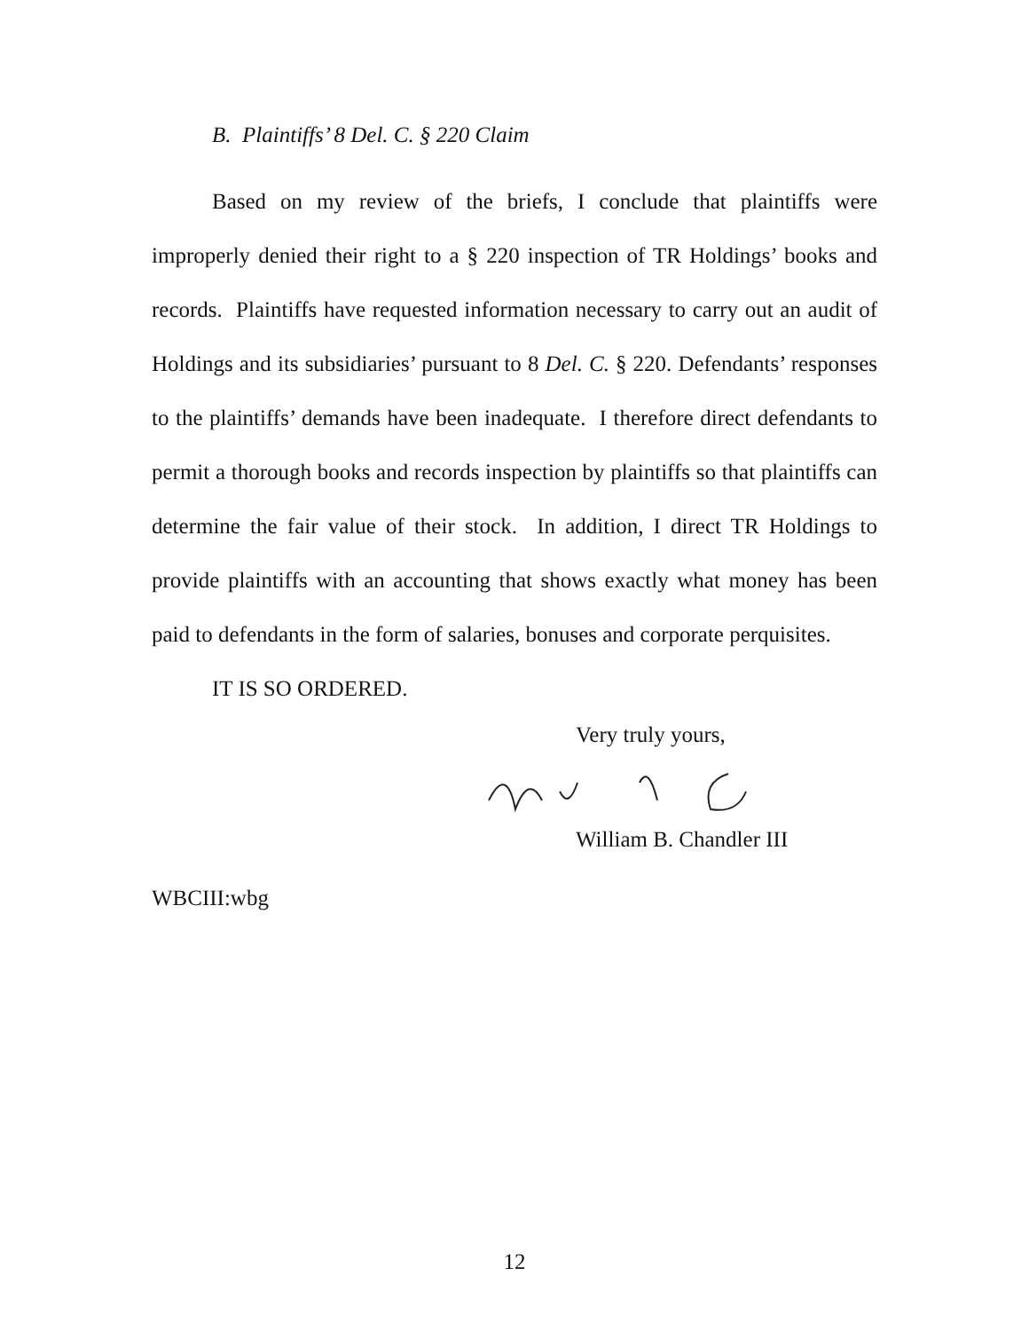B. Plaintiffs’ 8 Del. C. § 220 Claim
Based on my review of the briefs, I conclude that plaintiffs were improperly denied their right to a § 220 inspection of TR Holdings’ books and records. Plaintiffs have requested information necessary to carry out an audit of Holdings and its subsidiaries’ pursuant to 8 Del. C. § 220. Defendants’ responses to the plaintiffs’ demands have been inadequate. I therefore direct defendants to permit a thorough books and records inspection by plaintiffs so that plaintiffs can determine the fair value of their stock. In addition, I direct TR Holdings to provide plaintiffs with an accounting that shows exactly what money has been paid to defendants in the form of salaries, bonuses and corporate perquisites.
IT IS SO ORDERED.
Very truly yours,
William B. Chandler III
WBCIII:wbg
12